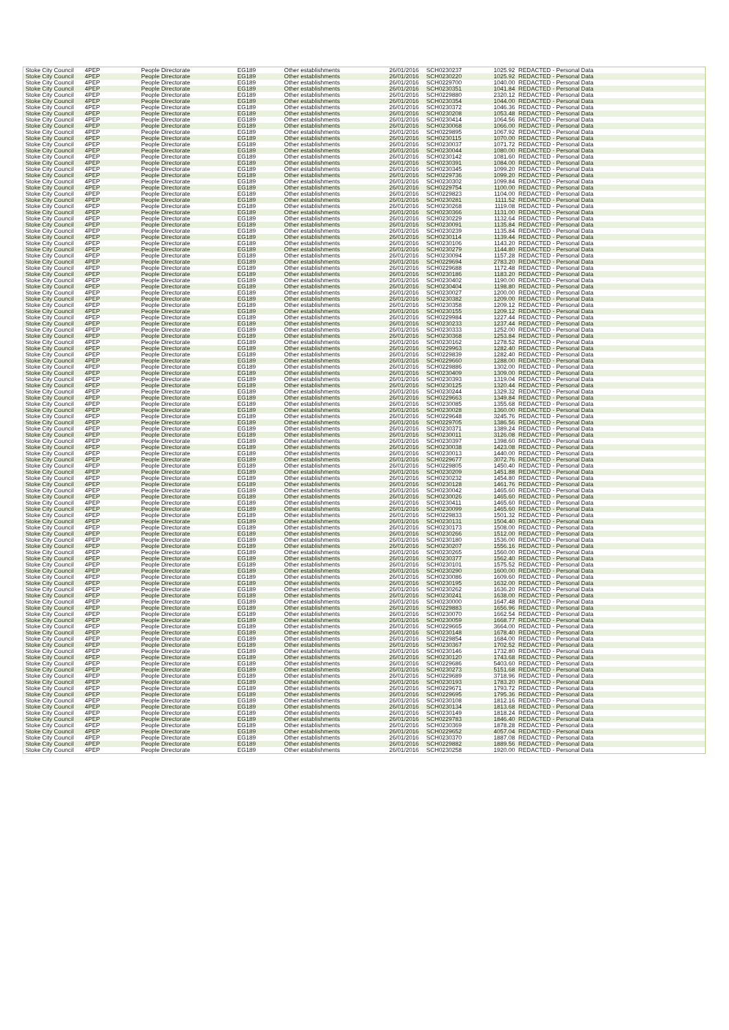| Stoke City Council | 4PEP | People Directorate | EG189 | Other establishments | 26/01/2016 | SCH0230237 | 1025.92 | REDACTED - Personal Data |
| Stoke City Council | 4PEP | People Directorate | EG189 | Other establishments | 26/01/2016 | SCH0230220 | 1025.92 | REDACTED - Personal Data |
| Stoke City Council | 4PEP | People Directorate | EG189 | Other establishments | 26/01/2016 | SCH0229700 | 1040.00 | REDACTED - Personal Data |
| Stoke City Council | 4PEP | People Directorate | EG189 | Other establishments | 26/01/2016 | SCH0230351 | 1041.84 | REDACTED - Personal Data |
| Stoke City Council | 4PEP | People Directorate | EG189 | Other establishments | 26/01/2016 | SCH0229880 | 2320.12 | REDACTED - Personal Data |
| Stoke City Council | 4PEP | People Directorate | EG189 | Other establishments | 26/01/2016 | SCH0230354 | 1044.00 | REDACTED - Personal Data |
| Stoke City Council | 4PEP | People Directorate | EG189 | Other establishments | 26/01/2016 | SCH0230372 | 1046.36 | REDACTED - Personal Data |
| Stoke City Council | 4PEP | People Directorate | EG189 | Other establishments | 26/01/2016 | SCH0230208 | 1053.48 | REDACTED - Personal Data |
| Stoke City Council | 4PEP | People Directorate | EG189 | Other establishments | 26/01/2016 | SCH0230414 | 1064.56 | REDACTED - Personal Data |
| Stoke City Council | 4PEP | People Directorate | EG189 | Other establishments | 26/01/2016 | SCH0230068 | 1066.00 | REDACTED - Personal Data |
| Stoke City Council | 4PEP | People Directorate | EG189 | Other establishments | 26/01/2016 | SCH0229895 | 1067.92 | REDACTED - Personal Data |
| Stoke City Council | 4PEP | People Directorate | EG189 | Other establishments | 26/01/2016 | SCH0230115 | 1070.00 | REDACTED - Personal Data |
| Stoke City Council | 4PEP | People Directorate | EG189 | Other establishments | 26/01/2016 | SCH0230037 | 1071.72 | REDACTED - Personal Data |
| Stoke City Council | 4PEP | People Directorate | EG189 | Other establishments | 26/01/2016 | SCH0230044 | 1080.00 | REDACTED - Personal Data |
| Stoke City Council | 4PEP | People Directorate | EG189 | Other establishments | 26/01/2016 | SCH0230142 | 1081.60 | REDACTED - Personal Data |
| Stoke City Council | 4PEP | People Directorate | EG189 | Other establishments | 26/01/2016 | SCH0230391 | 1084.00 | REDACTED - Personal Data |
| Stoke City Council | 4PEP | People Directorate | EG189 | Other establishments | 26/01/2016 | SCH0230345 | 1099.20 | REDACTED - Personal Data |
| Stoke City Council | 4PEP | People Directorate | EG189 | Other establishments | 26/01/2016 | SCH0229736 | 1099.20 | REDACTED - Personal Data |
| Stoke City Council | 4PEP | People Directorate | EG189 | Other establishments | 26/01/2016 | SCH0230302 | 1099.84 | REDACTED - Personal Data |
| Stoke City Council | 4PEP | People Directorate | EG189 | Other establishments | 26/01/2016 | SCH0229754 | 1100.00 | REDACTED - Personal Data |
| Stoke City Council | 4PEP | People Directorate | EG189 | Other establishments | 26/01/2016 | SCH0229823 | 1104.00 | REDACTED - Personal Data |
| Stoke City Council | 4PEP | People Directorate | EG189 | Other establishments | 26/01/2016 | SCH0230281 | 1111.52 | REDACTED - Personal Data |
| Stoke City Council | 4PEP | People Directorate | EG189 | Other establishments | 26/01/2016 | SCH0230268 | 1119.08 | REDACTED - Personal Data |
| Stoke City Council | 4PEP | People Directorate | EG189 | Other establishments | 26/01/2016 | SCH0230366 | 1131.00 | REDACTED - Personal Data |
| Stoke City Council | 4PEP | People Directorate | EG189 | Other establishments | 26/01/2016 | SCH0230229 | 1132.64 | REDACTED - Personal Data |
| Stoke City Council | 4PEP | People Directorate | EG189 | Other establishments | 26/01/2016 | SCH0230091 | 1135.84 | REDACTED - Personal Data |
| Stoke City Council | 4PEP | People Directorate | EG189 | Other establishments | 26/01/2016 | SCH0230239 | 1135.84 | REDACTED - Personal Data |
| Stoke City Council | 4PEP | People Directorate | EG189 | Other establishments | 26/01/2016 | SCH0230114 | 1139.44 | REDACTED - Personal Data |
| Stoke City Council | 4PEP | People Directorate | EG189 | Other establishments | 26/01/2016 | SCH0230106 | 1143.20 | REDACTED - Personal Data |
| Stoke City Council | 4PEP | People Directorate | EG189 | Other establishments | 26/01/2016 | SCH0230279 | 1144.80 | REDACTED - Personal Data |
| Stoke City Council | 4PEP | People Directorate | EG189 | Other establishments | 26/01/2016 | SCH0230094 | 1157.28 | REDACTED - Personal Data |
| Stoke City Council | 4PEP | People Directorate | EG189 | Other establishments | 26/01/2016 | SCH0229694 | 2783.20 | REDACTED - Personal Data |
| Stoke City Council | 4PEP | People Directorate | EG189 | Other establishments | 26/01/2016 | SCH0229688 | 1172.48 | REDACTED - Personal Data |
| Stoke City Council | 4PEP | People Directorate | EG189 | Other establishments | 26/01/2016 | SCH0230186 | 1183.20 | REDACTED - Personal Data |
| Stoke City Council | 4PEP | People Directorate | EG189 | Other establishments | 26/01/2016 | SCH0230402 | 1190.00 | REDACTED - Personal Data |
| Stoke City Council | 4PEP | People Directorate | EG189 | Other establishments | 26/01/2016 | SCH0230404 | 1198.80 | REDACTED - Personal Data |
| Stoke City Council | 4PEP | People Directorate | EG189 | Other establishments | 26/01/2016 | SCH0230027 | 1200.00 | REDACTED - Personal Data |
| Stoke City Council | 4PEP | People Directorate | EG189 | Other establishments | 26/01/2016 | SCH0230382 | 1209.00 | REDACTED - Personal Data |
| Stoke City Council | 4PEP | People Directorate | EG189 | Other establishments | 26/01/2016 | SCH0230358 | 1209.12 | REDACTED - Personal Data |
| Stoke City Council | 4PEP | People Directorate | EG189 | Other establishments | 26/01/2016 | SCH0230155 | 1209.12 | REDACTED - Personal Data |
| Stoke City Council | 4PEP | People Directorate | EG189 | Other establishments | 26/01/2016 | SCH0229984 | 1227.44 | REDACTED - Personal Data |
| Stoke City Council | 4PEP | People Directorate | EG189 | Other establishments | 26/01/2016 | SCH0230233 | 1237.44 | REDACTED - Personal Data |
| Stoke City Council | 4PEP | People Directorate | EG189 | Other establishments | 26/01/2016 | SCH0230333 | 1252.00 | REDACTED - Personal Data |
| Stoke City Council | 4PEP | People Directorate | EG189 | Other establishments | 26/01/2016 | SCH0230368 | 1253.84 | REDACTED - Personal Data |
| Stoke City Council | 4PEP | People Directorate | EG189 | Other establishments | 26/01/2016 | SCH0230162 | 1278.52 | REDACTED - Personal Data |
| Stoke City Council | 4PEP | People Directorate | EG189 | Other establishments | 26/01/2016 | SCH0229963 | 1282.40 | REDACTED - Personal Data |
| Stoke City Council | 4PEP | People Directorate | EG189 | Other establishments | 26/01/2016 | SCH0229839 | 1282.40 | REDACTED - Personal Data |
| Stoke City Council | 4PEP | People Directorate | EG189 | Other establishments | 26/01/2016 | SCH0229660 | 1288.00 | REDACTED - Personal Data |
| Stoke City Council | 4PEP | People Directorate | EG189 | Other establishments | 26/01/2016 | SCH0229886 | 1302.00 | REDACTED - Personal Data |
| Stoke City Council | 4PEP | People Directorate | EG189 | Other establishments | 26/01/2016 | SCH0230409 | 1309.00 | REDACTED - Personal Data |
| Stoke City Council | 4PEP | People Directorate | EG189 | Other establishments | 26/01/2016 | SCH0230393 | 1319.04 | REDACTED - Personal Data |
| Stoke City Council | 4PEP | People Directorate | EG189 | Other establishments | 26/01/2016 | SCH0230125 | 1320.44 | REDACTED - Personal Data |
| Stoke City Council | 4PEP | People Directorate | EG189 | Other establishments | 26/01/2016 | SCH0230244 | 1329.32 | REDACTED - Personal Data |
| Stoke City Council | 4PEP | People Directorate | EG189 | Other establishments | 26/01/2016 | SCH0229663 | 1349.84 | REDACTED - Personal Data |
| Stoke City Council | 4PEP | People Directorate | EG189 | Other establishments | 26/01/2016 | SCH0230085 | 1355.68 | REDACTED - Personal Data |
| Stoke City Council | 4PEP | People Directorate | EG189 | Other establishments | 26/01/2016 | SCH0230028 | 1360.00 | REDACTED - Personal Data |
| Stoke City Council | 4PEP | People Directorate | EG189 | Other establishments | 26/01/2016 | SCH0229648 | 3245.76 | REDACTED - Personal Data |
| Stoke City Council | 4PEP | People Directorate | EG189 | Other establishments | 26/01/2016 | SCH0229705 | 1386.56 | REDACTED - Personal Data |
| Stoke City Council | 4PEP | People Directorate | EG189 | Other establishments | 26/01/2016 | SCH0230371 | 1389.24 | REDACTED - Personal Data |
| Stoke City Council | 4PEP | People Directorate | EG189 | Other establishments | 26/01/2016 | SCH0230011 | 3126.08 | REDACTED - Personal Data |
| Stoke City Council | 4PEP | People Directorate | EG189 | Other establishments | 26/01/2016 | SCH0230397 | 1398.60 | REDACTED - Personal Data |
| Stoke City Council | 4PEP | People Directorate | EG189 | Other establishments | 26/01/2016 | SCH0230038 | 1423.08 | REDACTED - Personal Data |
| Stoke City Council | 4PEP | People Directorate | EG189 | Other establishments | 26/01/2016 | SCH0230013 | 1440.00 | REDACTED - Personal Data |
| Stoke City Council | 4PEP | People Directorate | EG189 | Other establishments | 26/01/2016 | SCH0229677 | 3072.76 | REDACTED - Personal Data |
| Stoke City Council | 4PEP | People Directorate | EG189 | Other establishments | 26/01/2016 | SCH0229805 | 1450.40 | REDACTED - Personal Data |
| Stoke City Council | 4PEP | People Directorate | EG189 | Other establishments | 26/01/2016 | SCH0230209 | 1451.88 | REDACTED - Personal Data |
| Stoke City Council | 4PEP | People Directorate | EG189 | Other establishments | 26/01/2016 | SCH0230232 | 1454.80 | REDACTED - Personal Data |
| Stoke City Council | 4PEP | People Directorate | EG189 | Other establishments | 26/01/2016 | SCH0230128 | 1461.76 | REDACTED - Personal Data |
| Stoke City Council | 4PEP | People Directorate | EG189 | Other establishments | 26/01/2016 | SCH0230042 | 1465.60 | REDACTED - Personal Data |
| Stoke City Council | 4PEP | People Directorate | EG189 | Other establishments | 26/01/2016 | SCH0230026 | 1465.60 | REDACTED - Personal Data |
| Stoke City Council | 4PEP | People Directorate | EG189 | Other establishments | 26/01/2016 | SCH0230411 | 1465.60 | REDACTED - Personal Data |
| Stoke City Council | 4PEP | People Directorate | EG189 | Other establishments | 26/01/2016 | SCH0230099 | 1465.60 | REDACTED - Personal Data |
| Stoke City Council | 4PEP | People Directorate | EG189 | Other establishments | 26/01/2016 | SCH0229833 | 1501.32 | REDACTED - Personal Data |
| Stoke City Council | 4PEP | People Directorate | EG189 | Other establishments | 26/01/2016 | SCH0230131 | 1504.40 | REDACTED - Personal Data |
| Stoke City Council | 4PEP | People Directorate | EG189 | Other establishments | 26/01/2016 | SCH0230173 | 1508.00 | REDACTED - Personal Data |
| Stoke City Council | 4PEP | People Directorate | EG189 | Other establishments | 26/01/2016 | SCH0230266 | 1512.00 | REDACTED - Personal Data |
| Stoke City Council | 4PEP | People Directorate | EG189 | Other establishments | 26/01/2016 | SCH0230180 | 1536.00 | REDACTED - Personal Data |
| Stoke City Council | 4PEP | People Directorate | EG189 | Other establishments | 26/01/2016 | SCH0230207 | 1556.16 | REDACTED - Personal Data |
| Stoke City Council | 4PEP | People Directorate | EG189 | Other establishments | 26/01/2016 | SCH0230265 | 1560.00 | REDACTED - Personal Data |
| Stoke City Council | 4PEP | People Directorate | EG189 | Other establishments | 26/01/2016 | SCH0230377 | 1562.40 | REDACTED - Personal Data |
| Stoke City Council | 4PEP | People Directorate | EG189 | Other establishments | 26/01/2016 | SCH0230101 | 1575.52 | REDACTED - Personal Data |
| Stoke City Council | 4PEP | People Directorate | EG189 | Other establishments | 26/01/2016 | SCH0230290 | 1600.00 | REDACTED - Personal Data |
| Stoke City Council | 4PEP | People Directorate | EG189 | Other establishments | 26/01/2016 | SCH0230086 | 1609.60 | REDACTED - Personal Data |
| Stoke City Council | 4PEP | People Directorate | EG189 | Other establishments | 26/01/2016 | SCH0230195 | 1632.00 | REDACTED - Personal Data |
| Stoke City Council | 4PEP | People Directorate | EG189 | Other establishments | 26/01/2016 | SCH0230262 | 1636.20 | REDACTED - Personal Data |
| Stoke City Council | 4PEP | People Directorate | EG189 | Other establishments | 26/01/2016 | SCH0230241 | 1638.00 | REDACTED - Personal Data |
| Stoke City Council | 4PEP | People Directorate | EG189 | Other establishments | 26/01/2016 | SCH0230000 | 1647.48 | REDACTED - Personal Data |
| Stoke City Council | 4PEP | People Directorate | EG189 | Other establishments | 26/01/2016 | SCH0229883 | 1656.96 | REDACTED - Personal Data |
| Stoke City Council | 4PEP | People Directorate | EG189 | Other establishments | 26/01/2016 | SCH0230070 | 1662.54 | REDACTED - Personal Data |
| Stoke City Council | 4PEP | People Directorate | EG189 | Other establishments | 26/01/2016 | SCH0230059 | 1668.77 | REDACTED - Personal Data |
| Stoke City Council | 4PEP | People Directorate | EG189 | Other establishments | 26/01/2016 | SCH0229665 | 3664.00 | REDACTED - Personal Data |
| Stoke City Council | 4PEP | People Directorate | EG189 | Other establishments | 26/01/2016 | SCH0230148 | 1678.40 | REDACTED - Personal Data |
| Stoke City Council | 4PEP | People Directorate | EG189 | Other establishments | 26/01/2016 | SCH0229854 | 1684.00 | REDACTED - Personal Data |
| Stoke City Council | 4PEP | People Directorate | EG189 | Other establishments | 26/01/2016 | SCH0230367 | 1702.52 | REDACTED - Personal Data |
| Stoke City Council | 4PEP | People Directorate | EG189 | Other establishments | 26/01/2016 | SCH0230146 | 1732.80 | REDACTED - Personal Data |
| Stoke City Council | 4PEP | People Directorate | EG189 | Other establishments | 26/01/2016 | SCH0230120 | 1743.68 | REDACTED - Personal Data |
| Stoke City Council | 4PEP | People Directorate | EG189 | Other establishments | 26/01/2016 | SCH0229686 | 5403.60 | REDACTED - Personal Data |
| Stoke City Council | 4PEP | People Directorate | EG189 | Other establishments | 26/01/2016 | SCH0230273 | 5151.68 | REDACTED - Personal Data |
| Stoke City Council | 4PEP | People Directorate | EG189 | Other establishments | 26/01/2016 | SCH0229689 | 3718.96 | REDACTED - Personal Data |
| Stoke City Council | 4PEP | People Directorate | EG189 | Other establishments | 26/01/2016 | SCH0230193 | 1783.20 | REDACTED - Personal Data |
| Stoke City Council | 4PEP | People Directorate | EG189 | Other establishments | 26/01/2016 | SCH0229671 | 1793.72 | REDACTED - Personal Data |
| Stoke City Council | 4PEP | People Directorate | EG189 | Other establishments | 26/01/2016 | SCH0229695 | 1795.36 | REDACTED - Personal Data |
| Stoke City Council | 4PEP | People Directorate | EG189 | Other establishments | 26/01/2016 | SCH0230108 | 1812.16 | REDACTED - Personal Data |
| Stoke City Council | 4PEP | People Directorate | EG189 | Other establishments | 26/01/2016 | SCH0230134 | 1813.68 | REDACTED - Personal Data |
| Stoke City Council | 4PEP | People Directorate | EG189 | Other establishments | 26/01/2016 | SCH0230149 | 1818.24 | REDACTED - Personal Data |
| Stoke City Council | 4PEP | People Directorate | EG189 | Other establishments | 26/01/2016 | SCH0229783 | 1846.40 | REDACTED - Personal Data |
| Stoke City Council | 4PEP | People Directorate | EG189 | Other establishments | 26/01/2016 | SCH0230369 | 1878.28 | REDACTED - Personal Data |
| Stoke City Council | 4PEP | People Directorate | EG189 | Other establishments | 26/01/2016 | SCH0229652 | 4057.04 | REDACTED - Personal Data |
| Stoke City Council | 4PEP | People Directorate | EG189 | Other establishments | 26/01/2016 | SCH0230370 | 1887.08 | REDACTED - Personal Data |
| Stoke City Council | 4PEP | People Directorate | EG189 | Other establishments | 26/01/2016 | SCH0229882 | 1889.56 | REDACTED - Personal Data |
| Stoke City Council | 4PEP | People Directorate | EG189 | Other establishments | 26/01/2016 | SCH0230258 | 1920.00 | REDACTED - Personal Data |